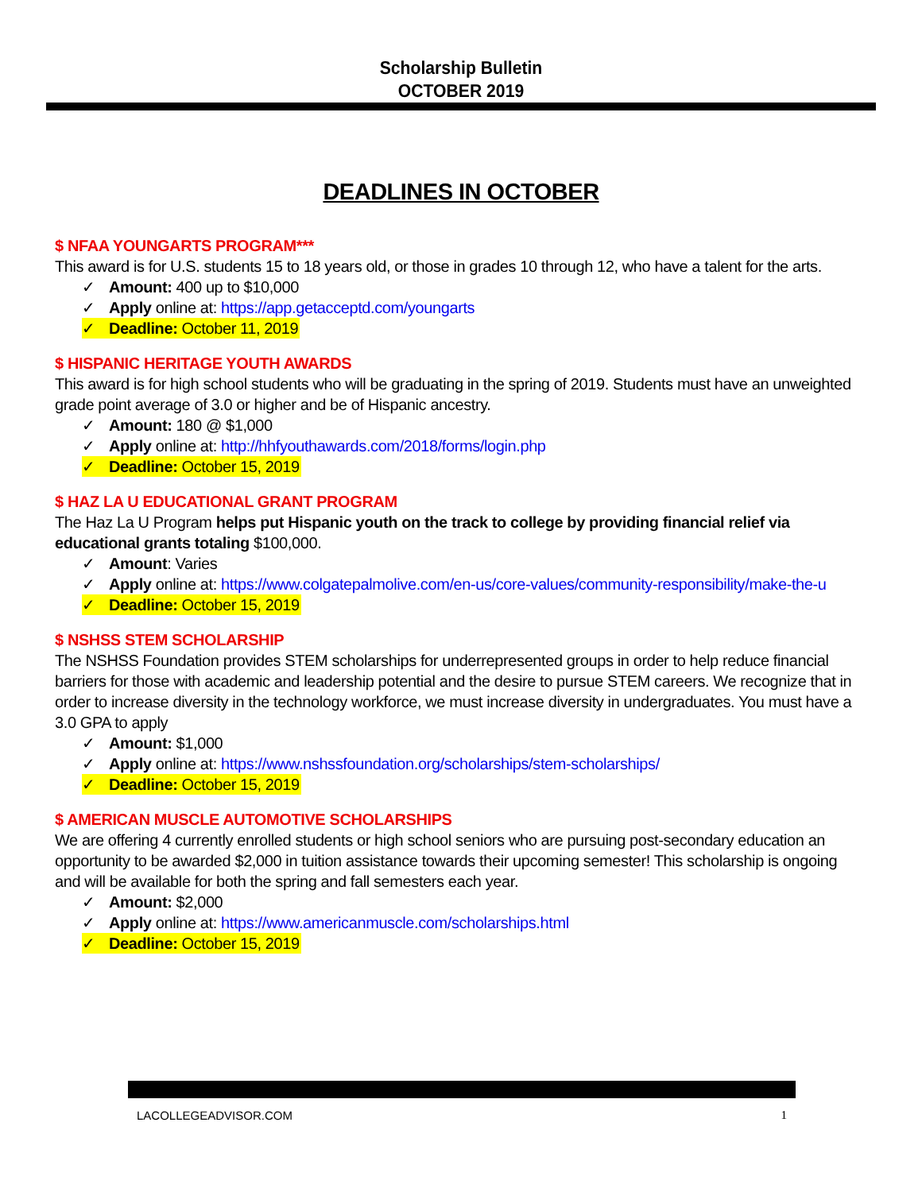Scholarship Bulletin
OCTOBER 2019
DEADLINES IN OCTOBER
$ NFAA YOUNGARTS PROGRAM***
This award is for U.S. students 15 to 18 years old, or those in grades 10 through 12, who have a talent for the arts.
✓ Amount: 400 up to $10,000
✓ Apply online at: https://app.getacceptd.com/youngarts
✓ Deadline: October 11, 2019
$ HISPANIC HERITAGE YOUTH AWARDS
This award is for high school students who will be graduating in the spring of 2019. Students must have an unweighted grade point average of 3.0 or higher and be of Hispanic ancestry.
✓ Amount: 180 @ $1,000
✓ Apply online at: http://hhfyouthawards.com/2018/forms/login.php
✓ Deadline: October 15, 2019
$ HAZ LA U EDUCATIONAL GRANT PROGRAM
The Haz La U Program helps put Hispanic youth on the track to college by providing financial relief via educational grants totaling $100,000.
✓ Amount: Varies
✓ Apply online at: https://www.colgatepalmolive.com/en-us/core-values/community-responsibility/make-the-u
✓ Deadline: October 15, 2019
$ NSHSS STEM SCHOLARSHIP
The NSHSS Foundation provides STEM scholarships for underrepresented groups in order to help reduce financial barriers for those with academic and leadership potential and the desire to pursue STEM careers. We recognize that in order to increase diversity in the technology workforce, we must increase diversity in undergraduates. You must have a 3.0 GPA to apply
✓ Amount: $1,000
✓ Apply online at: https://www.nshssfoundation.org/scholarships/stem-scholarships/
✓ Deadline: October 15, 2019
$ AMERICAN MUSCLE AUTOMOTIVE SCHOLARSHIPS
We are offering 4 currently enrolled students or high school seniors who are pursuing post-secondary education an opportunity to be awarded $2,000 in tuition assistance towards their upcoming semester! This scholarship is ongoing and will be available for both the spring and fall semesters each year.
✓ Amount: $2,000
✓ Apply online at: https://www.americanmuscle.com/scholarships.html
✓ Deadline: October 15, 2019
LACOLLEGEADVISOR.COM 1